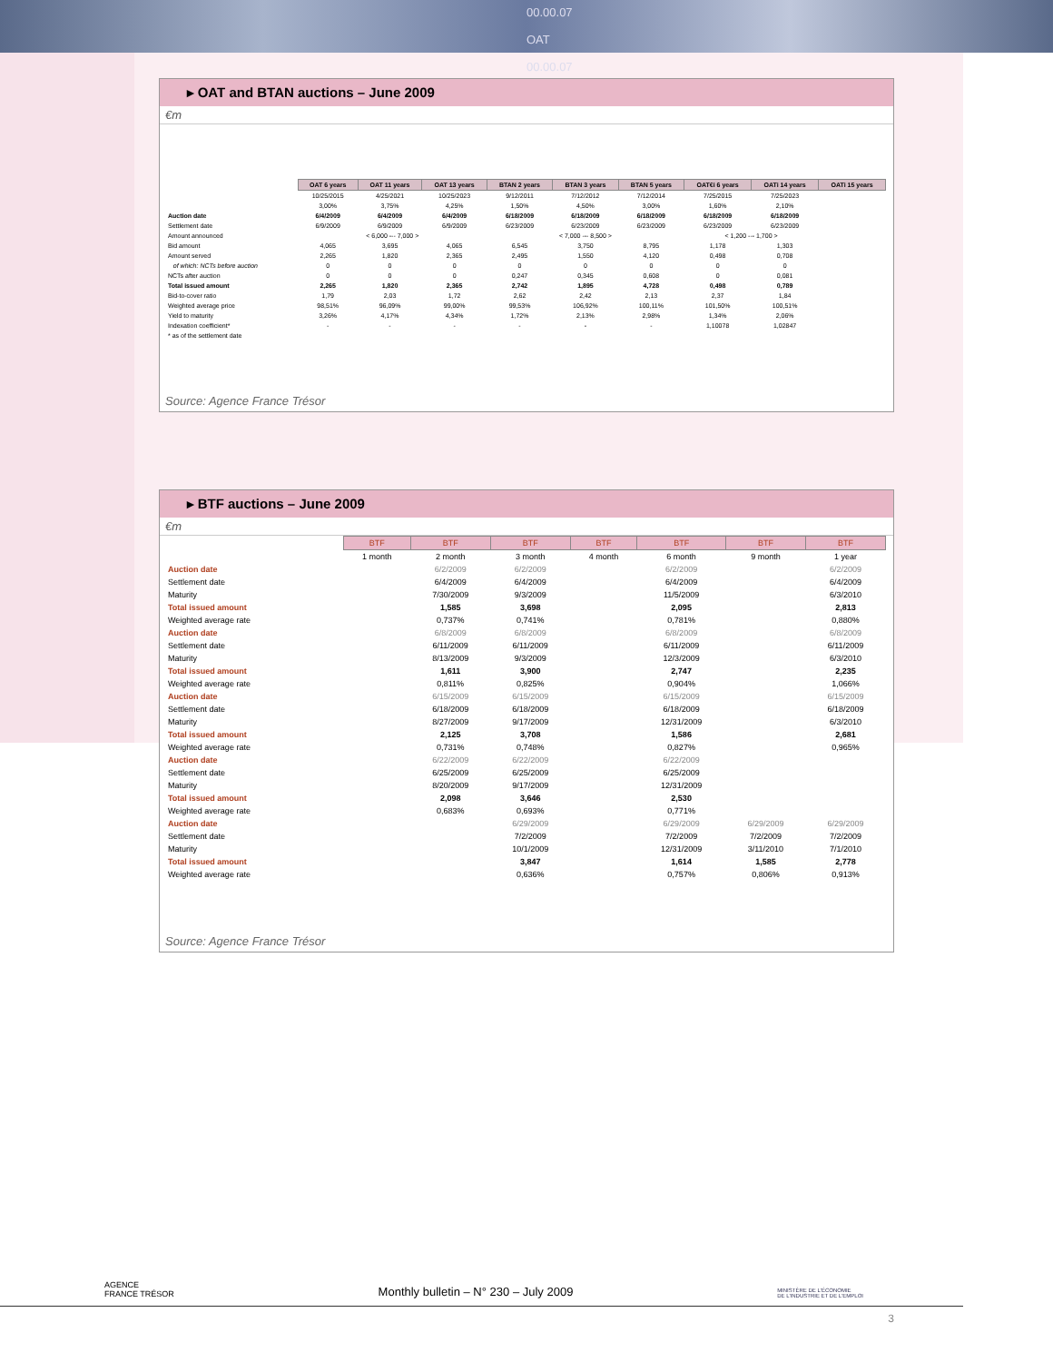00.00.07 OAT 00.00.07
▸ OAT and BTAN auctions – June 2009
€m
| | OAT 6 years | OAT 11 years | OAT 13 years | BTAN 2 years | BTAN 3 years | BTAN 5 years | OAT€i 6 years | OATi 14 years | OATi 15 years |
| | 10/25/2015 | 4/25/2021 | 10/25/2023 | 9/12/2011 | 7/12/2012 | 7/12/2014 | 7/25/2015 | 7/25/2023 | |
| | 3,00% | 3,75% | 4,25% | 1,50% | 4,50% | 3,00% | 1,60% | 2,10% | |
| Auction date | 6/4/2009 | 6/4/2009 | 6/4/2009 | 6/18/2009 | 6/18/2009 | 6/18/2009 | 6/18/2009 | 6/18/2009 | |
| Settlement date | 6/9/2009 | 6/9/2009 | 6/9/2009 | 6/23/2009 | 6/23/2009 | 6/23/2009 | 6/23/2009 | 6/23/2009 | |
| Amount announced | < 6,000 --- 7,000 > | | | < 7,000 --- 8,500 > | | | < 1,200 --- 1,700 > | | |
| Bid amount | 4,065 | 3,695 | 4,065 | 6,545 | 3,750 | 8,795 | 1,178 | 1,303 | |
| Amount served | 2,265 | 1,820 | 2,365 | 2,495 | 1,550 | 4,120 | 0,498 | 0,708 | |
| of which: NCTs before auction | 0 | 0 | 0 | 0 | 0 | 0 | 0 | 0 | |
| NCTs after auction | 0 | 0 | 0 | 0,247 | 0,345 | 0,608 | 0 | 0,081 | |
| Total issued amount | 2,265 | 1,820 | 2,365 | 2,742 | 1,895 | 4,728 | 0,498 | 0,789 | |
| Bid-to-cover ratio | 1,79 | 2,03 | 1,72 | 2,62 | 2,42 | 2,13 | 2,37 | 1,84 | |
| Weighted average price | 98,51% | 96,09% | 99,00% | 99,53% | 106,92% | 100,11% | 101,50% | 100,51% | |
| Yield to maturity | 3,26% | 4,17% | 4,34% | 1,72% | 2,13% | 2,98% | 1,34% | 2,06% | |
| Indexation coefficient* | - | - | - | - | - | - | 1,10078 | 1,02847 | |
| * as of the settlement date | | | | | | | | | |
Source: Agence France Trésor
▸ BTF auctions – June 2009
€m
| | BTF | BTF | BTF | BTF | BTF | BTF | BTF |
| | 1 month | 2 month | 3 month | 4 month | 6 month | 9 month | 1 year |
| Auction date | | 6/2/2009 | 6/2/2009 | | 6/2/2009 | | 6/2/2009 |
| Settlement date | | 6/4/2009 | 6/4/2009 | | 6/4/2009 | | 6/4/2009 |
| Maturity | | 7/30/2009 | 9/3/2009 | | 11/5/2009 | | 6/3/2010 |
| Total issued amount | | 1,585 | 3,698 | | 2,095 | | 2,813 |
| Weighted average rate | | 0,737% | 0,741% | | 0,781% | | 0,880% |
| Auction date | | 6/8/2009 | 6/8/2009 | | 6/8/2009 | | 6/8/2009 |
| Settlement date | | 6/11/2009 | 6/11/2009 | | 6/11/2009 | | 6/11/2009 |
| Maturity | | 8/13/2009 | 9/3/2009 | | 12/3/2009 | | 6/3/2010 |
| Total issued amount | | 1,611 | 3,900 | | 2,747 | | 2,235 |
| Weighted average rate | | 0,811% | 0,825% | | 0,904% | | 1,066% |
| Auction date | | 6/15/2009 | 6/15/2009 | | 6/15/2009 | | 6/15/2009 |
| Settlement date | | 6/18/2009 | 6/18/2009 | | 6/18/2009 | | 6/18/2009 |
| Maturity | | 8/27/2009 | 9/17/2009 | | 12/31/2009 | | 6/3/2010 |
| Total issued amount | | 2,125 | 3,708 | | 1,586 | | 2,681 |
| Weighted average rate | | 0,731% | 0,748% | | 0,827% | | 0,965% |
| Auction date | | 6/22/2009 | 6/22/2009 | | 6/22/2009 | | |
| Settlement date | | 6/25/2009 | 6/25/2009 | | 6/25/2009 | | |
| Maturity | | 8/20/2009 | 9/17/2009 | | 12/31/2009 | | |
| Total issued amount | | 2,098 | 3,646 | | 2,530 | | |
| Weighted average rate | | 0,683% | 0,693% | | 0,771% | | |
| Auction date | | | 6/29/2009 | | 6/29/2009 | 6/29/2009 | 6/29/2009 |
| Settlement date | | | 7/2/2009 | | 7/2/2009 | 7/2/2009 | 7/2/2009 |
| Maturity | | | 10/1/2009 | | 12/31/2009 | 3/11/2010 | 7/1/2010 |
| Total issued amount | | | 3,847 | | 1,614 | 1,585 | 2,778 |
| Weighted average rate | | | 0,636% | | 0,757% | 0,806% | 0,913% |
Source: Agence France Trésor
AGENCE
FRANCE TRÉSOR
Monthly bulletin – N° 230 – July 2009
MINISTÈRE DE L'ÉCONOMIE
DE L'INDUSTRIE ET DE L'EMPLOI
3